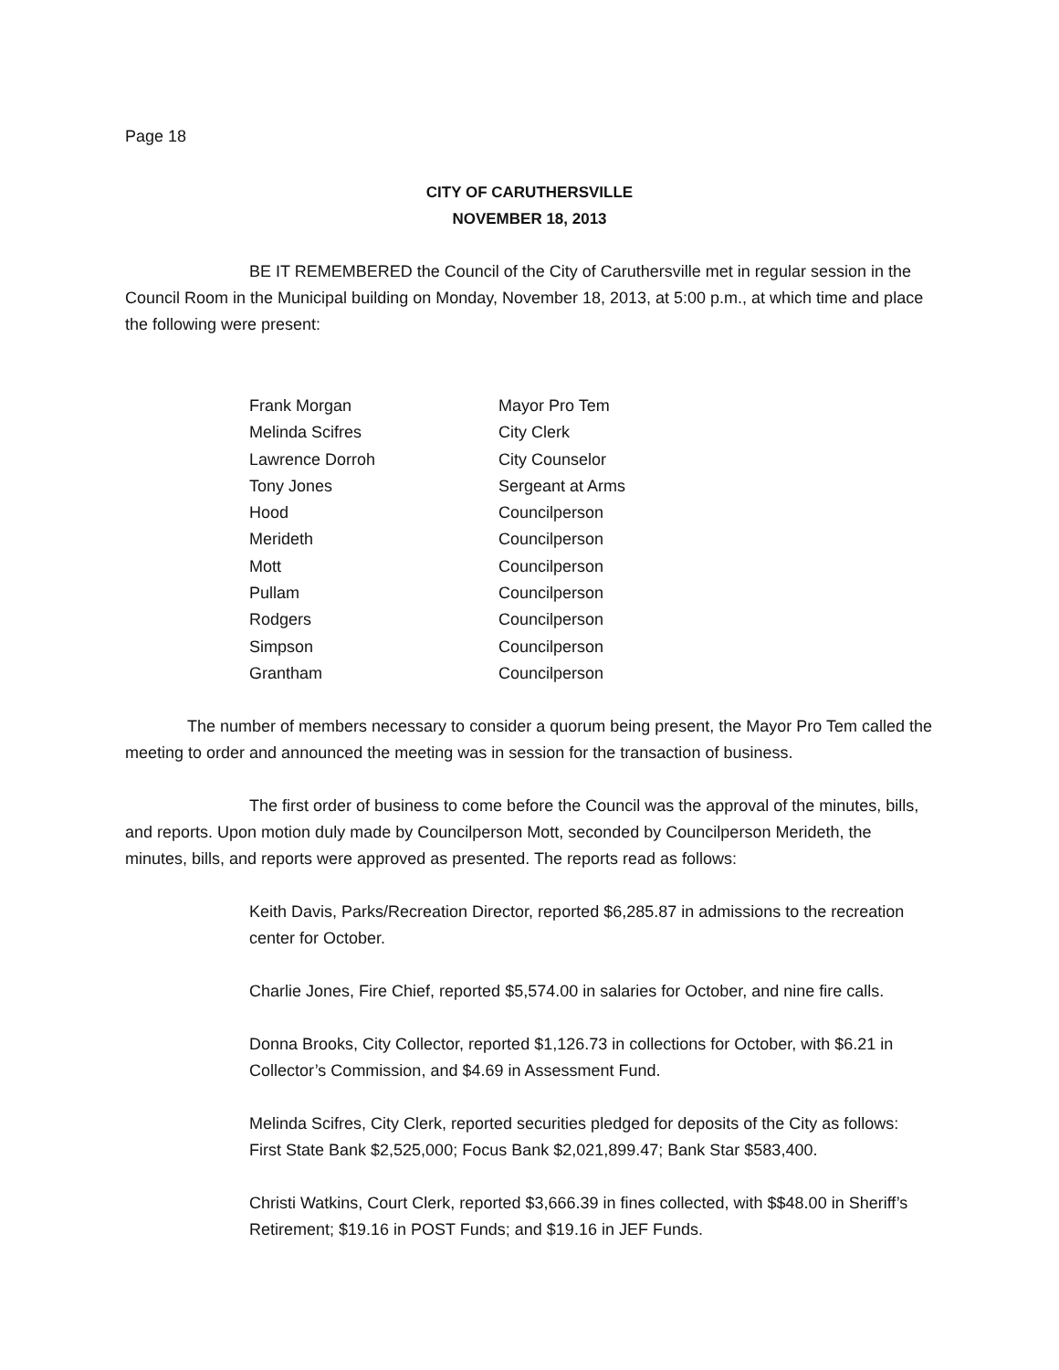Page 18
CITY OF CARUTHERSVILLE
NOVEMBER 18, 2013
BE IT REMEMBERED the Council of the City of Caruthersville met in regular session in the Council Room in the Municipal building on Monday, November 18, 2013, at 5:00 p.m., at which time and place the following were present:
| Frank Morgan | Mayor Pro Tem |
| Melinda Scifres | City Clerk |
| Lawrence Dorroh | City Counselor |
| Tony Jones | Sergeant at Arms |
| Hood | Councilperson |
| Merideth | Councilperson |
| Mott | Councilperson |
| Pullam | Councilperson |
| Rodgers | Councilperson |
| Simpson | Councilperson |
| Grantham | Councilperson |
The number of members necessary to consider a quorum being present, the Mayor Pro Tem called the meeting to order and announced the meeting was in session for the transaction of business.
The first order of business to come before the Council was the approval of the minutes, bills, and reports. Upon motion duly made by Councilperson Mott, seconded by Councilperson Merideth, the minutes, bills, and reports were approved as presented. The reports read as follows:
Keith Davis, Parks/Recreation Director, reported $6,285.87 in admissions to the recreation center for October.
Charlie Jones, Fire Chief, reported $5,574.00 in salaries for October, and nine fire calls.
Donna Brooks, City Collector, reported $1,126.73 in collections for October, with $6.21 in Collector’s Commission, and $4.69 in Assessment Fund.
Melinda Scifres, City Clerk, reported securities pledged for deposits of the City as follows: First State Bank $2,525,000; Focus Bank $2,021,899.47; Bank Star $583,400.
Christi Watkins, Court Clerk, reported $3,666.39 in fines collected, with $$48.00 in Sheriff’s Retirement; $19.16 in POST Funds; and $19.16 in JEF Funds.